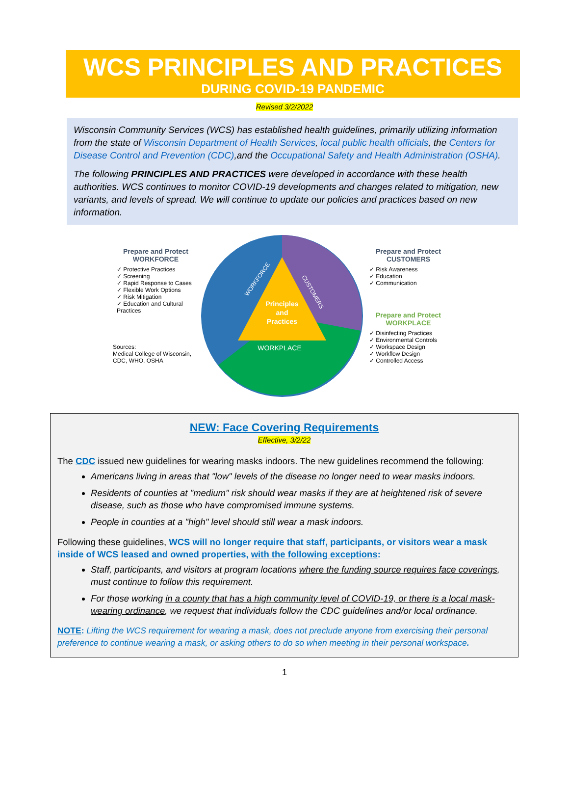WCS PRINCIPLES AND PRACTICES
DURING COVID-19 PANDEMIC
Revised 3/2/2022
Wisconsin Community Services (WCS) has established health guidelines, primarily utilizing information from the state of Wisconsin Department of Health Services, local public health officials, the Centers for Disease Control and Prevention (CDC),and the Occupational Safety and Health Administration (OSHA).
The following PRINCIPLES AND PRACTICES were developed in accordance with these health authorities. WCS continues to monitor COVID-19 developments and changes related to mitigation, new variants, and levels of spread. We will continue to update our policies and practices based on new information.
Prepare and Protect
WORKFORCE
✓ Protective Practices
✓ Screening
✓ Rapid Response to Cases
✓ Flexible Work Options
✓ Risk Mitigation
✓ Education and Cultural Practices
Sources:
Medical College of Wisconsin, CDC, WHO, OSHA
Principles
and
Practices
WORKPLACE
WORKFORCE
CUSTOMERS
Prepare and Protect
CUSTOMERS
✓ Risk Awareness
✓ Education
✓ Communication
Prepare and Protect
WORKPLACE
✓ Disinfecting Practices
✓ Environmental Controls
✓ Workspace Design
✓ Workflow Design
✓ Controlled Access
NEW: Face Covering Requirements
Effective, 3/2/22
The CDC issued new guidelines for wearing masks indoors. The new guidelines recommend the following:
Americans living in areas that "low" levels of the disease no longer need to wear masks indoors.
Residents of counties at "medium" risk should wear masks if they are at heightened risk of severe disease, such as those who have compromised immune systems.
People in counties at a "high" level should still wear a mask indoors.
Following these guidelines, WCS will no longer require that staff, participants, or visitors wear a mask inside of WCS leased and owned properties, with the following exceptions:
Staff, participants, and visitors at program locations where the funding source requires face coverings, must continue to follow this requirement.
For those working in a county that has a high community level of COVID-19, or there is a local mask-wearing ordinance, we request that individuals follow the CDC guidelines and/or local ordinance.
NOTE: Lifting the WCS requirement for wearing a mask, does not preclude anyone from exercising their personal preference to continue wearing a mask, or asking others to do so when meeting in their personal workspace.
1